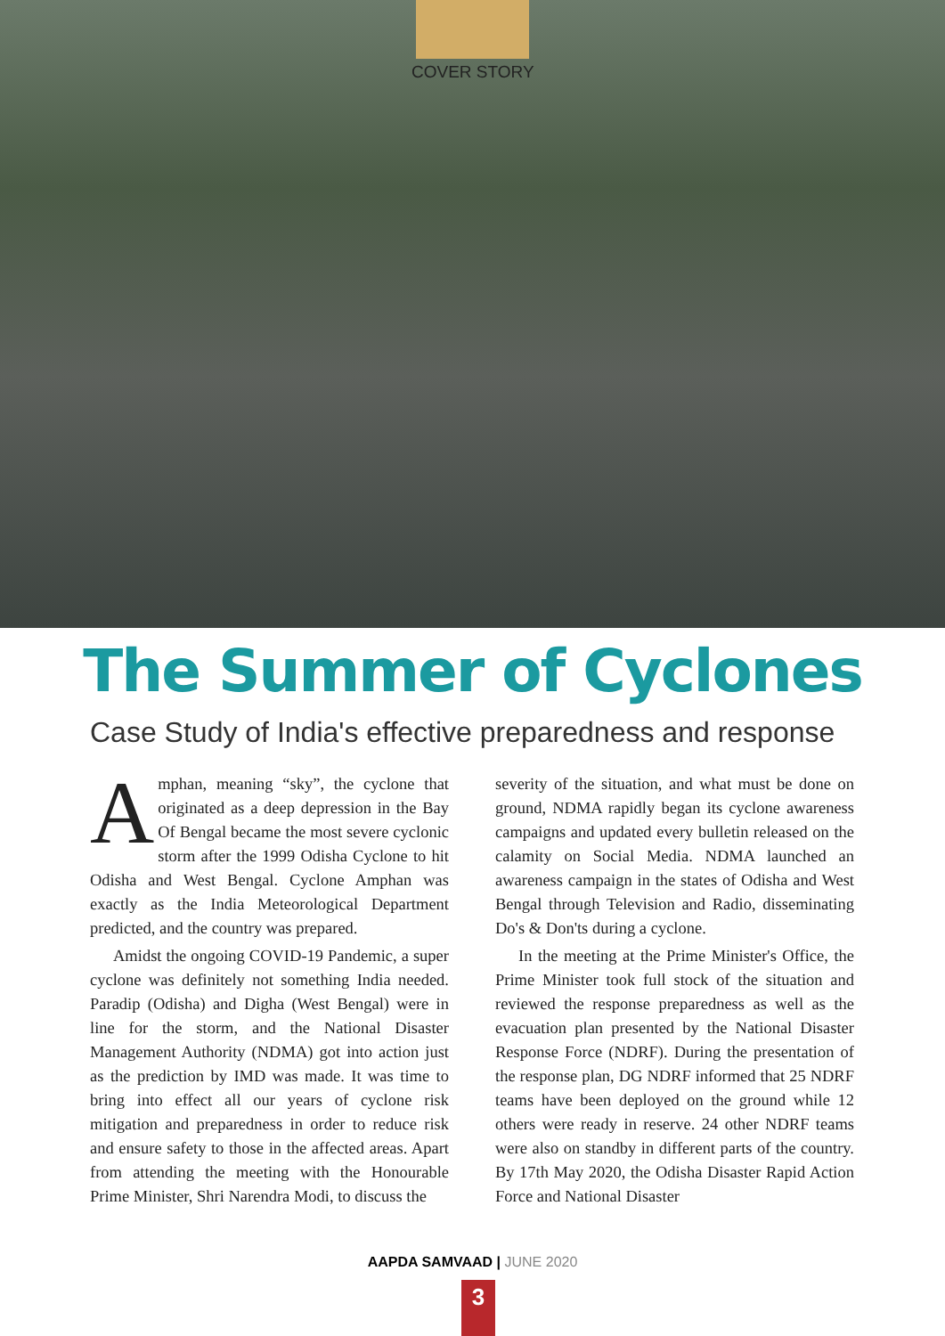COVER STORY
The Summer of Cyclones
Case Study of India's effective preparedness and response
Amphan, meaning “sky”, the cyclone that originated as a deep depression in the Bay Of Bengal became the most severe cyclonic storm after the 1999 Odisha Cyclone to hit Odisha and West Bengal. Cyclone Amphan was exactly as the India Meteorological Department predicted, and the country was prepared.
Amidst the ongoing COVID-19 Pandemic, a super cyclone was definitely not something India needed. Paradip (Odisha) and Digha (West Bengal) were in line for the storm, and the National Disaster Management Authority (NDMA) got into action just as the prediction by IMD was made. It was time to bring into effect all our years of cyclone risk mitigation and preparedness in order to reduce risk and ensure safety to those in the affected areas. Apart from attending the meeting with the Honourable Prime Minister, Shri Narendra Modi, to discuss the
severity of the situation, and what must be done on ground, NDMA rapidly began its cyclone awareness campaigns and updated every bulletin released on the calamity on Social Media. NDMA launched an awareness campaign in the states of Odisha and West Bengal through Television and Radio, disseminating Do's & Don'ts during a cyclone.
In the meeting at the Prime Minister's Office, the Prime Minister took full stock of the situation and reviewed the response preparedness as well as the evacuation plan presented by the National Disaster Response Force (NDRF). During the presentation of the response plan, DG NDRF informed that 25 NDRF teams have been deployed on the ground while 12 others were ready in reserve. 24 other NDRF teams were also on standby in different parts of the country. By 17th May 2020, the Odisha Disaster Rapid Action Force and National Disaster
AAPDA SAMVAAD | JUNE 2020
3